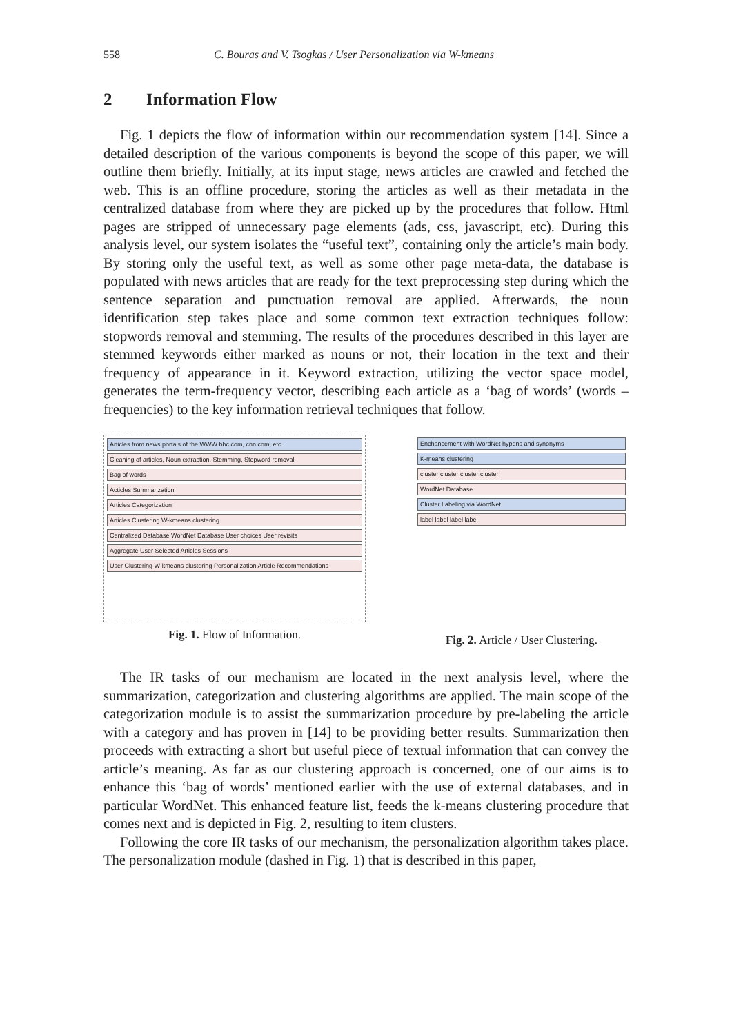558 C. Bouras and V. Tsogkas / User Personalization via W-kmeans
2 Information Flow
Fig. 1 depicts the flow of information within our recommendation system [14]. Since a detailed description of the various components is beyond the scope of this paper, we will outline them briefly. Initially, at its input stage, news articles are crawled and fetched the web. This is an offline procedure, storing the articles as well as their metadata in the centralized database from where they are picked up by the procedures that follow. Html pages are stripped of unnecessary page elements (ads, css, javascript, etc). During this analysis level, our system isolates the “useful text”, containing only the article’s main body. By storing only the useful text, as well as some other page meta-data, the database is populated with news articles that are ready for the text preprocessing step during which the sentence separation and punctuation removal are applied. Afterwards, the noun identification step takes place and some common text extraction techniques follow: stopwords removal and stemming. The results of the procedures described in this layer are stemmed keywords either marked as nouns or not, their location in the text and their frequency of appearance in it. Keyword extraction, utilizing the vector space model, generates the term-frequency vector, describing each article as a ‘bag of words’ (words – frequencies) to the key information retrieval techniques that follow.
Articles from news portals of the WWW bbc.com, cnn.com, etc.
Cleaning of articles, Noun extraction, Stemming, Stopword removal
Bag of words
Acticles Summarization
Articles Categorization
Articles Clustering W-kmeans clustering
Centralized Database WordNet Database User choices User revisits
Aggregate User Selected Articles Sessions
User Clustering W-kmeans clustering Personalization Article Recommendations
Fig. 1. Flow of Information.
Enchancement with WordNet hypens and synonyms
K-means clustering
cluster cluster cluster cluster
WordNet Database
Cluster Labeling via WordNet
label label label label
Fig. 2. Article / User Clustering.
The IR tasks of our mechanism are located in the next analysis level, where the summarization, categorization and clustering algorithms are applied. The main scope of the categorization module is to assist the summarization procedure by pre-labeling the article with a category and has proven in [14] to be providing better results. Summarization then proceeds with extracting a short but useful piece of textual information that can convey the article’s meaning. As far as our clustering approach is concerned, one of our aims is to enhance this ‘bag of words’ mentioned earlier with the use of external databases, and in particular WordNet. This enhanced feature list, feeds the k-means clustering procedure that comes next and is depicted in Fig. 2, resulting to item clusters.
Following the core IR tasks of our mechanism, the personalization algorithm takes place. The personalization module (dashed in Fig. 1) that is described in this paper,